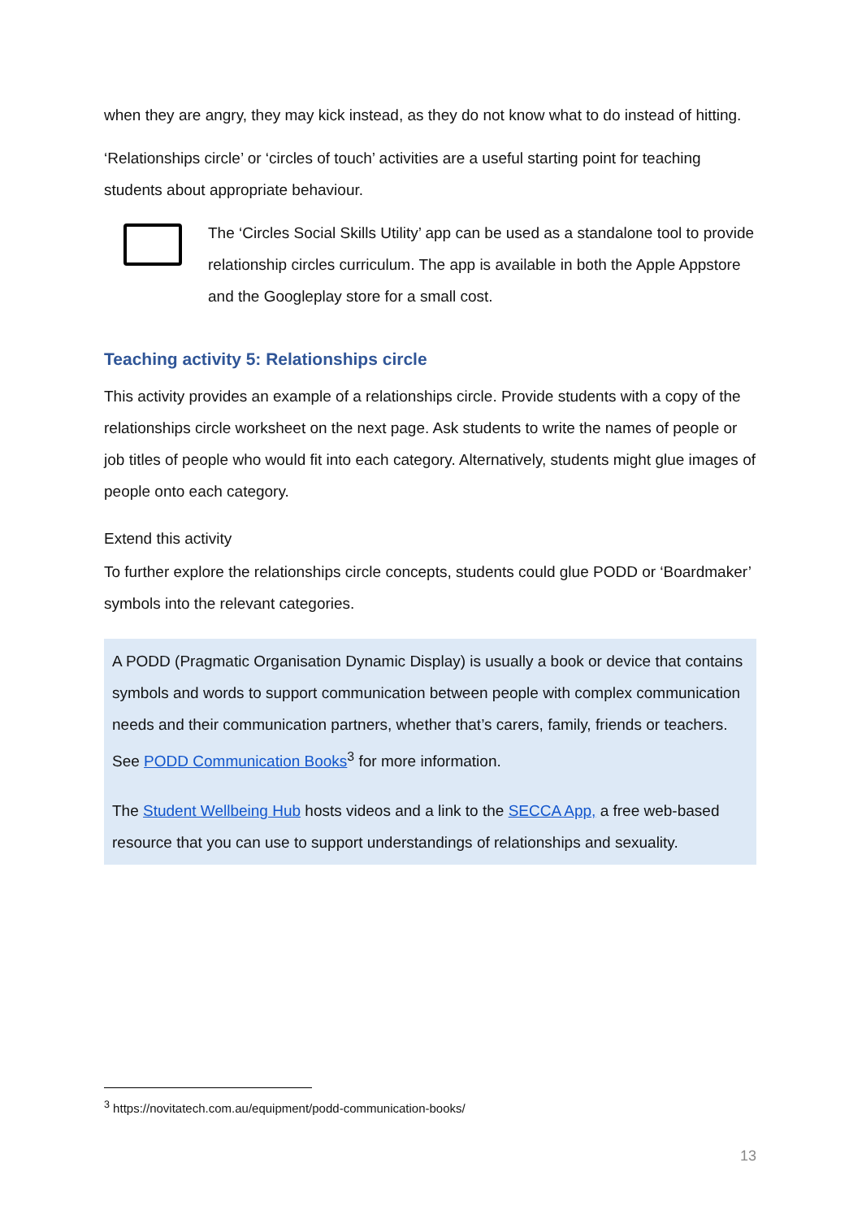when they are angry, they may kick instead, as they do not know what to do instead of hitting.
‘Relationships circle’ or ‘circles of touch’ activities are a useful starting point for teaching students about appropriate behaviour.
The ‘Circles Social Skills Utility’ app can be used as a standalone tool to provide relationship circles curriculum. The app is available in both the Apple Appstore and the Googleplay store for a small cost.
Teaching activity 5: Relationships circle
This activity provides an example of a relationships circle. Provide students with a copy of the relationships circle worksheet on the next page. Ask students to write the names of people or job titles of people who would fit into each category. Alternatively, students might glue images of people onto each category.
Extend this activity
To further explore the relationships circle concepts, students could glue PODD or ‘Boardmaker’ symbols into the relevant categories.
A PODD (Pragmatic Organisation Dynamic Display) is usually a book or device that contains symbols and words to support communication between people with complex communication needs and their communication partners, whether that’s carers, family, friends or teachers. See PODD Communication Books<sup>3</sup> for more information.
The Student Wellbeing Hub hosts videos and a link to the SECCA App, a free web-based resource that you can use to support understandings of relationships and sexuality.
<sup>3</sup> https://novitatech.com.au/equipment/podd-communication-books/
13